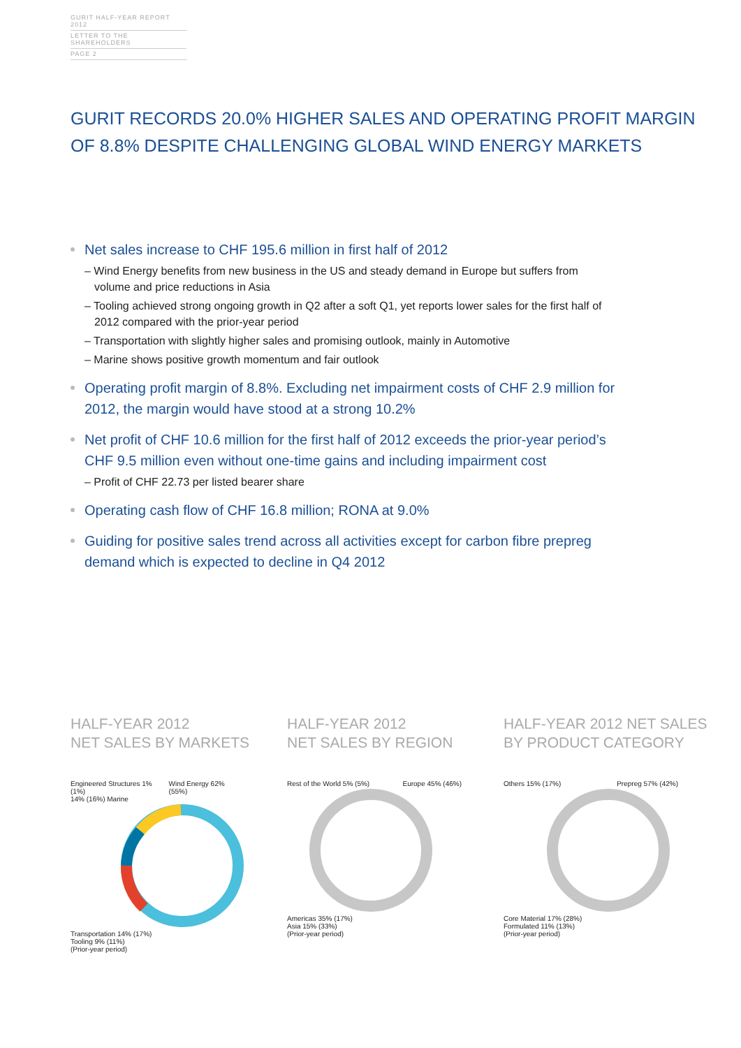GURIT HALF-YEAR REPORT 2012
LETTER TO THE SHAREHOLDERS
PAGE 2
GURIT RECORDS 20.0% HIGHER SALES AND OPERATING PROFIT MARGIN OF 8.8% DESPITE CHALLENGING GLOBAL WIND ENERGY MARKETS
Net sales increase to CHF 195.6 million in first half of 2012
– Wind Energy benefits from new business in the US and steady demand in Europe but suffers from volume and price reductions in Asia
– Tooling achieved strong ongoing growth in Q2 after a soft Q1, yet reports lower sales for the first half of 2012 compared with the prior-year period
– Transportation with slightly higher sales and promising outlook, mainly in Automotive
– Marine shows positive growth momentum and fair outlook
Operating profit margin of 8.8%. Excluding net impairment costs of CHF 2.9 million for 2012, the margin would have stood at a strong 10.2%
Net profit of CHF 10.6 million for the first half of 2012 exceeds the prior-year period’s CHF 9.5 million even without one-time gains and including impairment cost
– Profit of CHF 22.73 per listed bearer share
Operating cash flow of CHF 16.8 million; RONA at 9.0%
Guiding for positive sales trend across all activities except for carbon fibre prepreg demand which is expected to decline in Q4 2012
HALF-YEAR 2012
NET SALES BY MARKETS
Engineered Structures 1% (1%) Wind Energy 62% (55%)
14% (16%) Marine
Transportation 14% (17%)
Tooling 9% (11%)
(Prior-year period)
HALF-YEAR 2012
NET SALES BY REGION
Rest of the World 5% (5%) Europe 45% (46%)
Americas 35% (17%)
Asia 15% (33%)
(Prior-year period)
HALF-YEAR 2012 NET SALES
BY PRODUCT CATEGORY
Others 15% (17%) Prepreg 57% (42%)
Core Material 17% (28%)
Formulated 11% (13%)
(Prior-year period)